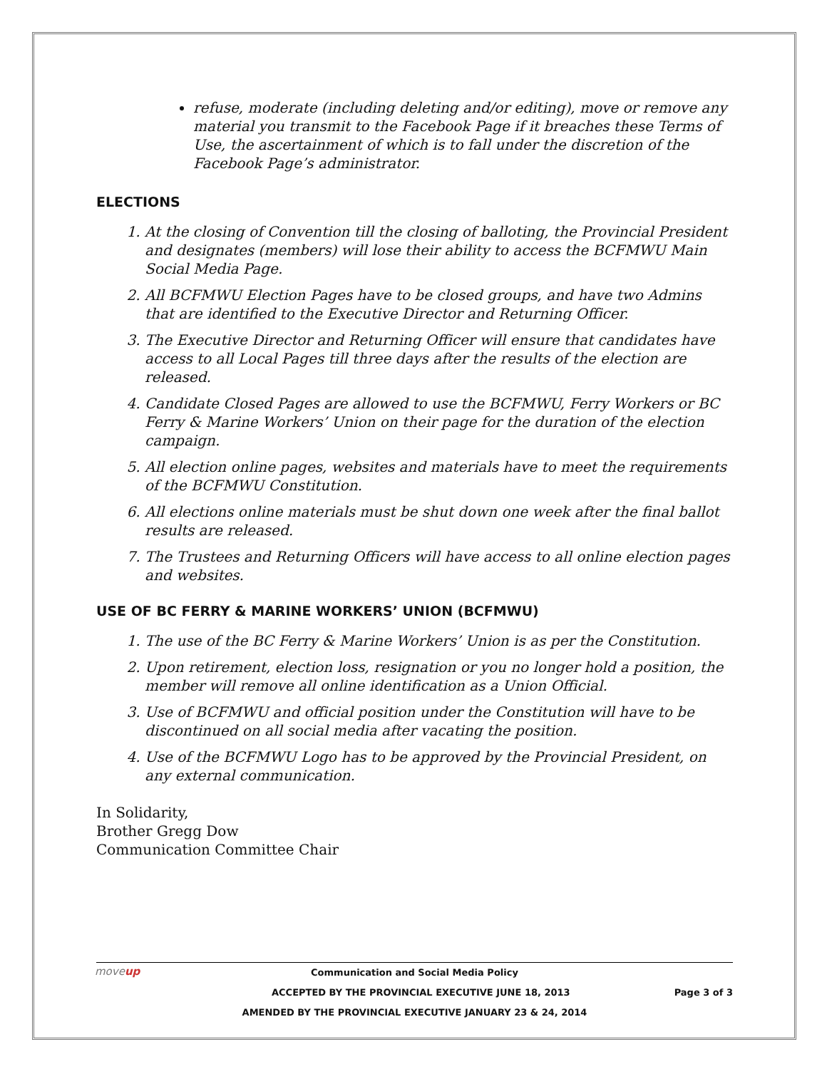refuse, moderate (including deleting and/or editing), move or remove any material you transmit to the Facebook Page if it breaches these Terms of Use, the ascertainment of which is to fall under the discretion of the Facebook Page’s administrator.
ELECTIONS
1. At the closing of Convention till the closing of balloting, the Provincial President and designates (members) will lose their ability to access the BCFMWU Main Social Media Page.
2. All BCFMWU Election Pages have to be closed groups, and have two Admins that are identified to the Executive Director and Returning Officer.
3. The Executive Director and Returning Officer will ensure that candidates have access to all Local Pages till three days after the results of the election are released.
4. Candidate Closed Pages are allowed to use the BCFMWU, Ferry Workers or BC Ferry & Marine Workers’ Union on their page for the duration of the election campaign.
5. All election online pages, websites and materials have to meet the requirements of the BCFMWU Constitution.
6. All elections online materials must be shut down one week after the final ballot results are released.
7. The Trustees and Returning Officers will have access to all online election pages and websites.
USE OF BC FERRY & MARINE WORKERS’ UNION (BCFMWU)
1. The use of the BC Ferry & Marine Workers’ Union is as per the Constitution.
2. Upon retirement, election loss, resignation or you no longer hold a position, the member will remove all online identification as a Union Official.
3. Use of BCFMWU and official position under the Constitution will have to be discontinued on all social media after vacating the position.
4. Use of the BCFMWU Logo has to be approved by the Provincial President, on any external communication.
In Solidarity,
Brother Gregg Dow
Communication Committee Chair
moveup
Communication and Social Media Policy
ACCEPTED BY THE PROVINCIAL EXECUTIVE JUNE 18, 2013 Page 3 of 3
AMENDED BY THE PROVINCIAL EXECUTIVE JANUARY 23 & 24, 2014